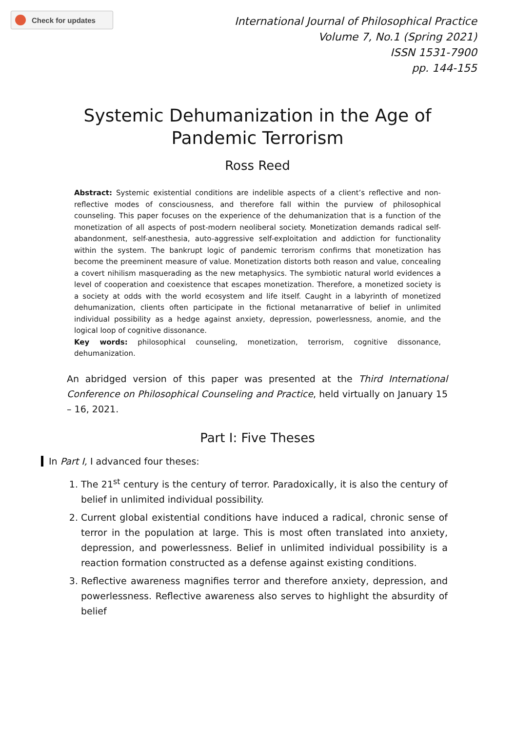Check for updates
International Journal of Philosophical Practice
Volume 7, No.1 (Spring 2021)
ISSN 1531-7900
pp. 144-155
Systemic Dehumanization in the Age of Pandemic Terrorism
Ross Reed
Abstract: Systemic existential conditions are indelible aspects of a client’s reflective and non-reflective modes of consciousness, and therefore fall within the purview of philosophical counseling. This paper focuses on the experience of the dehumanization that is a function of the monetization of all aspects of post-modern neoliberal society. Monetization demands radical self-abandonment, self-anesthesia, auto-aggressive self-exploitation and addiction for functionality within the system. The bankrupt logic of pandemic terrorism confirms that monetization has become the preeminent measure of value. Monetization distorts both reason and value, concealing a covert nihilism masquerading as the new metaphysics. The symbiotic natural world evidences a level of cooperation and coexistence that escapes monetization. Therefore, a monetized society is a society at odds with the world ecosystem and life itself. Caught in a labyrinth of monetized dehumanization, clients often participate in the fictional metanarrative of belief in unlimited individual possibility as a hedge against anxiety, depression, powerlessness, anomie, and the logical loop of cognitive dissonance.
Key words: philosophical counseling, monetization, terrorism, cognitive dissonance, dehumanization.
An abridged version of this paper was presented at the Third International Conference on Philosophical Counseling and Practice, held virtually on January 15 – 16, 2021.
Part I: Five Theses
In Part I, I advanced four theses:
1. The 21<sup>st</sup> century is the century of terror. Paradoxically, it is also the century of belief in unlimited individual possibility.
2. Current global existential conditions have induced a radical, chronic sense of terror in the population at large. This is most often translated into anxiety, depression, and powerlessness. Belief in unlimited individual possibility is a reaction formation constructed as a defense against existing conditions.
3. Reflective awareness magnifies terror and therefore anxiety, depression, and powerlessness. Reflective awareness also serves to highlight the absurdity of belief